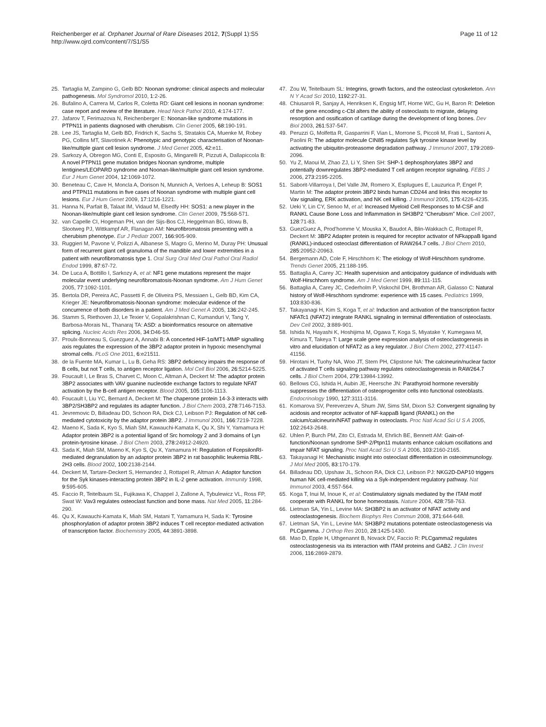Reichenberger et al. Orphanet Journal of Rare Diseases 2012, 7(Suppl 1):S5
http://www.ojrd.com/content/7/S1/S5
Page 11 of 12
25. Tartaglia M, Zampino G, Gelb BD: Noonan syndrome: clinical aspects and molecular pathogenesis. Mol Syndromol 2010, 1:2-26.
26. Bufalino A, Carrera M, Carlos R, Coletta RD: Giant cell lesions in noonan syndrome: case report and review of the literature. Head Neck Pathol 2010, 4:174-177.
27. Jafarov T, Ferimazova N, Reichenberger E: Noonan-like syndrome mutations in PTPN11 in patients diagnosed with cherubism. Clin Genet 2005, 68:190-191.
28. Lee JS, Tartaglia M, Gelb BD, Fridrich K, Sachs S, Stratakis CA, Muenke M, Robey PG, Collins MT, Slavotinek A: Phenotypic and genotypic characterisation of Noonan-like/multiple giant cell lesion syndrome. J Med Genet 2005, 42:e11.
29. Sarkozy A, Obregon MG, Conti E, Esposito G, Mingarelli R, Pizzuti A, Dallapiccola B: A novel PTPN11 gene mutation bridges Noonan syndrome, multiple lentigines/LEOPARD syndrome and Noonan-like/multiple giant cell lesion syndrome. Eur J Hum Genet 2004, 12:1069-1072.
30. Beneteau C, Cave H, Moncla A, Dorison N, Munnich A, Verloes A, Leheup B: SOS1 and PTPN11 mutations in five cases of Noonan syndrome with multiple giant cell lesions. Eur J Hum Genet 2009, 17:1216-1221.
31. Hanna N, Parfait B, Talaat IM, Vidaud M, Elsedfy HH: SOS1: a new player in the Noonan-like/multiple giant cell lesion syndrome. Clin Genet 2009, 75:568-571.
32. van Capelle CI, Hogeman PH, van der Sijs-Bos CJ, Heggelman BG, Idowu B, Slootweg PJ, Wittkampf AR, Flanagan AM: Neurofibromatosis presenting with a cherubism phenotype. Eur J Pediatr 2007, 166:905-909.
33. Ruggieri M, Pavone V, Polizzi A, Albanese S, Magro G, Merino M, Duray PH: Unusual form of recurrent giant cell granuloma of the mandible and lower extremities in a patient with neurofibromatosis type 1. Oral Surg Oral Med Oral Pathol Oral Radiol Endod 1999, 87:67-72.
34. De Luca A, Bottillo I, Sarkozy A, et al: NF1 gene mutations represent the major molecular event underlying neurofibromatosis-Noonan syndrome. Am J Hum Genet 2005, 77:1092-1101.
35. Bertola DR, Pereira AC, Passetti F, de Oliveira PS, Messiaen L, Gelb BD, Kim CA, Krieger JE: Neurofibromatosis-Noonan syndrome: molecular evidence of the concurrence of both disorders in a patient. Am J Med Genet A 2005, 136:242-245.
36. Stamm S, Riethoven JJ, Le Texier V, Gopalakrishnan C, Kumanduri V, Tang Y, Barbosa-Morais NL, Thanaraj TA: ASD: a bioinformatics resource on alternative splicing. Nucleic Acids Res 2006, 34:D46-55.
37. Proulx-Bonneau S, Guezguez A, Annabi B: A concerted HIF-1α/MT1-MMP signalling axis regulates the expression of the 3BP2 adaptor protein in hypoxic mesenchymal stromal cells. PLoS One 2011, 6:e21511.
38. de la Fuente MA, Kumar L, Lu B, Geha RS: 3BP2 deficiency impairs the response of B cells, but not T cells, to antigen receptor ligation. Mol Cell Biol 2006, 26:5214-5225.
39. Foucault I, Le Bras S, Charvet C, Moon C, Altman A, Deckert M: The adaptor protein 3BP2 associates with VAV guanine nucleotide exchange factors to regulate NFAT activation by the B-cell antigen receptor. Blood 2005, 105:1106-1113.
40. Foucault I, Liu YC, Bernard A, Deckert M: The chaperone protein 14-3-3 interacts with 3BP2/SH3BP2 and regulates its adapter function. J Biol Chem 2003, 278:7146-7153.
41. Jevremovic D, Billadeau DD, Schoon RA, Dick CJ, Leibson PJ: Regulation of NK cell-mediated cytotoxicity by the adaptor protein 3BP2. J Immunol 2001, 166:7219-7228.
42. Maeno K, Sada K, Kyo S, Miah SM, Kawauchi-Kamata K, Qu X, Shi Y, Yamamura H: Adaptor protein 3BP2 is a potential ligand of Src homology 2 and 3 domains of Lyn protein-tyrosine kinase. J Biol Chem 2003, 278:24912-24920.
43. Sada K, Miah SM, Maeno K, Kyo S, Qu X, Yamamura H: Regulation of FcepsilonRI-mediated degranulation by an adaptor protein 3BP2 in rat basophilic leukemia RBL-2H3 cells. Blood 2002, 100:2138-2144.
44. Deckert M, Tartare-Deckert S, Hernandez J, Rottapel R, Altman A: Adaptor function for the Syk kinases-interacting protein 3BP2 in IL-2 gene activation. Immunity 1998, 9:595-605.
45. Faccio R, Teitelbaum SL, Fujikawa K, Chappel J, Zallone A, Tybulewicz VL, Ross FP, Swat W: Vav3 regulates osteoclast function and bone mass. Nat Med 2005, 11:284-290.
46. Qu X, Kawauchi-Kamata K, Miah SM, Hatani T, Yamamura H, Sada K: Tyrosine phosphorylation of adaptor protein 3BP2 induces T cell receptor-mediated activation of transcription factor. Biochemistry 2005, 44:3891-3898.
47. Zou W, Teitelbaum SL: Integrins, growth factors, and the osteoclast cytoskeleton. Ann N Y Acad Sci 2010, 1192:27-31.
48. Chiusaroli R, Sanjay A, Henriksen K, Engsig MT, Horne WC, Gu H, Baron R: Deletion of the gene encoding c-Cbl alters the ability of osteoclasts to migrate, delaying resorption and ossification of cartilage during the development of long bones. Dev Biol 2003, 261:537-547.
49. Peruzzi G, Molfetta R, Gasparrini F, Vian L, Morrone S, Piccoli M, Frati L, Santoni A, Paolini R: The adaptor molecule CIN85 regulates Syk tyrosine kinase level by activating the ubiquitin-proteasome degradation pathway. J Immunol 2007, 179:2089-2096.
50. Yu Z, Maoui M, Zhao ZJ, Li Y, Shen SH: SHP-1 dephosphorylates 3BP2 and potentially downregulates 3BP2-mediated T cell antigen receptor signaling. FEBS J 2006, 273:2195-2205.
51. Saborit-Villarroya I, Del Valle JM, Romero X, Esplugues E, Lauzurica P, Engel P, Martin M: The adaptor protein 3BP2 binds human CD244 and links this receptor to Vav signaling, ERK activation, and NK cell killing. J Immunol 2005, 175:4226-4235.
52. Ueki Y, Lin CY, Senoo M, et al: Increased Myeloid Cell Responses to M-CSF and RANKL Cause Bone Loss and Inflammation in SH3BP2 “Cherubism” Mice. Cell 2007, 128:71-83.
53. GuezGuez A, Prod’homme V, Mouska X, Baudot A, Blin-Wakkach C, Rottapel R, Deckert M: 3BP2 Adapter protein is required for receptor activator of NFkappaB ligand (RANKL)-induced osteoclast differentiation of RAW264.7 cells. J Biol Chem 2010, 285:20952-20963.
54. Bergemann AD, Cole F, Hirschhorn K: The etiology of Wolf-Hirschhorn syndrome. Trends Genet 2005, 21:188-195.
55. Battaglia A, Carey JC: Health supervision and anticipatory guidance of individuals with Wolf-Hirschhorn syndrome. Am J Med Genet 1999, 89:111-115.
56. Battaglia A, Carey JC, Cederholm P, Viskochil DH, Brothman AR, Galasso C: Natural history of Wolf-Hirschhorn syndrome: experience with 15 cases. Pediatrics 1999, 103:830-836.
57. Takayanagi H, Kim S, Koga T, et al: Induction and activation of the transcription factor NFATc1 (NFAT2) integrate RANKL signaling in terminal differentiation of osteoclasts. Dev Cell 2002, 3:889-901.
58. Ishida N, Hayashi K, Hoshijima M, Ogawa T, Koga S, Miyatake Y, Kumegawa M, Kimura T, Takeya T: Large scale gene expression analysis of osteoclastogenesis in vitro and elucidation of NFAT2 as a key regulator. J Biol Chem 2002, 277:41147-41156.
59. Hirotani H, Tuohy NA, Woo JT, Stern PH, Clipstone NA: The calcineurin/nuclear factor of activated T cells signaling pathway regulates osteoclastogenesis in RAW264.7 cells. J Biol Chem 2004, 279:13984-13992.
60. Bellows CG, Ishida H, Aubin JE, Heersche JN: Parathyroid hormone reversibly suppresses the differentiation of osteoprogenitor cells into functional osteoblasts. Endocrinology 1990, 127:3111-3116.
61. Komarova SV, Pereverzev A, Shum JW, Sims SM, Dixon SJ: Convergent signaling by acidosis and receptor activator of NF-kappaB ligand (RANKL) on the calcium/calcineurin/NFAT pathway in osteoclasts. Proc Natl Acad Sci U S A 2005, 102:2643-2648.
62. Uhlen P, Burch PM, Zito CI, Estrada M, Ehrlich BE, Bennett AM: Gain-of-function/Noonan syndrome SHP-2/Ptpn11 mutants enhance calcium oscillations and impair NFAT signaling. Proc Natl Acad Sci U S A 2006, 103:2160-2165.
63. Takayanagi H: Mechanistic insight into osteoclast differentiation in osteoimmunology. J Mol Med 2005, 83:170-179.
64. Billadeau DD, Upshaw JL, Schoon RA, Dick CJ, Leibson PJ: NKG2D-DAP10 triggers human NK cell-mediated killing via a Syk-independent regulatory pathway. Nat Immunol 2003, 4:557-564.
65. Koga T, Inui M, Inoue K, et al: Costimulatory signals mediated by the ITAM motif cooperate with RANKL for bone homeostasis. Nature 2004, 428:758-763.
66. Lietman SA, Yin L, Levine MA: SH3BP2 is an activator of NFAT activity and osteoclastogenesis. Biochem Biophys Res Commun 2008, 371:644-648.
67. Lietman SA, Yin L, Levine MA: SH3BP2 mutations potentiate osteoclastogenesis via PLCgamma. J Orthop Res 2010, 28:1425-1430.
68. Mao D, Epple H, Uthgenannt B, Novack DV, Faccio R: PLCgamma2 regulates osteoclastogenesis via its interaction with ITAM proteins and GAB2. J Clin Invest 2006, 116:2869-2879.